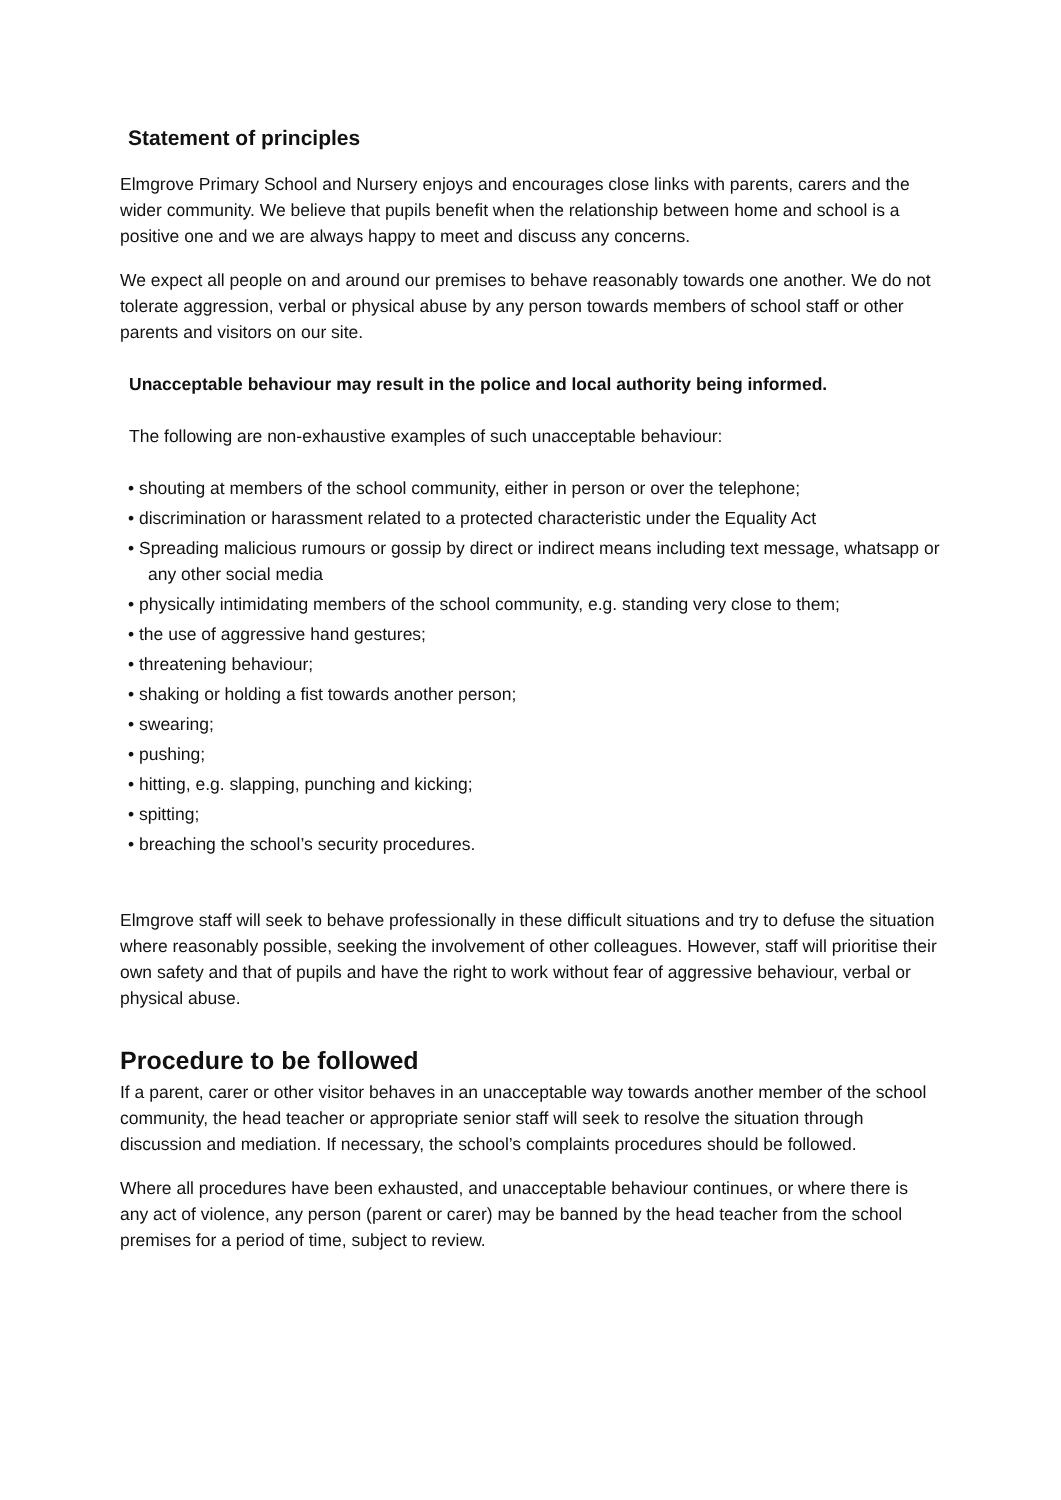Statement of principles
Elmgrove Primary School and Nursery enjoys and encourages close links with parents, carers and the wider community. We believe that pupils benefit when the relationship between home and school is a positive one and we are always happy to meet and discuss any concerns.
We expect all people on and around our premises to behave reasonably towards one another. We do not tolerate aggression, verbal or physical abuse by any person towards members of school staff or other parents and visitors on our site.
Unacceptable behaviour may result in the police and local authority being informed.
The following are non-exhaustive examples of such unacceptable behaviour:
• shouting at members of the school community, either in person or over the telephone;
• discrimination or harassment related to a protected characteristic under the Equality Act
• Spreading malicious rumours or gossip by direct or indirect means including text message, whatsapp or any other social media
• physically intimidating members of the school community, e.g. standing very close to them;
• the use of aggressive hand gestures;
• threatening behaviour;
• shaking or holding a fist towards another person;
• swearing;
• pushing;
• hitting, e.g. slapping, punching and kicking;
• spitting;
• breaching the school’s security procedures.
Elmgrove staff will seek to behave professionally in these difficult situations and try to defuse the situation where reasonably possible, seeking the involvement of other colleagues. However, staff will prioritise their own safety and that of pupils and have the right to work without fear of aggressive behaviour, verbal or physical abuse.
Procedure to be followed
If a parent, carer or other visitor behaves in an unacceptable way towards another member of the school community, the head teacher or appropriate senior staff will seek to resolve the situation through discussion and mediation. If necessary, the school’s complaints procedures should be followed.
Where all procedures have been exhausted, and unacceptable behaviour continues, or where there is any act of violence, any person (parent or carer) may be banned by the head teacher from the school premises for a period of time, subject to review.